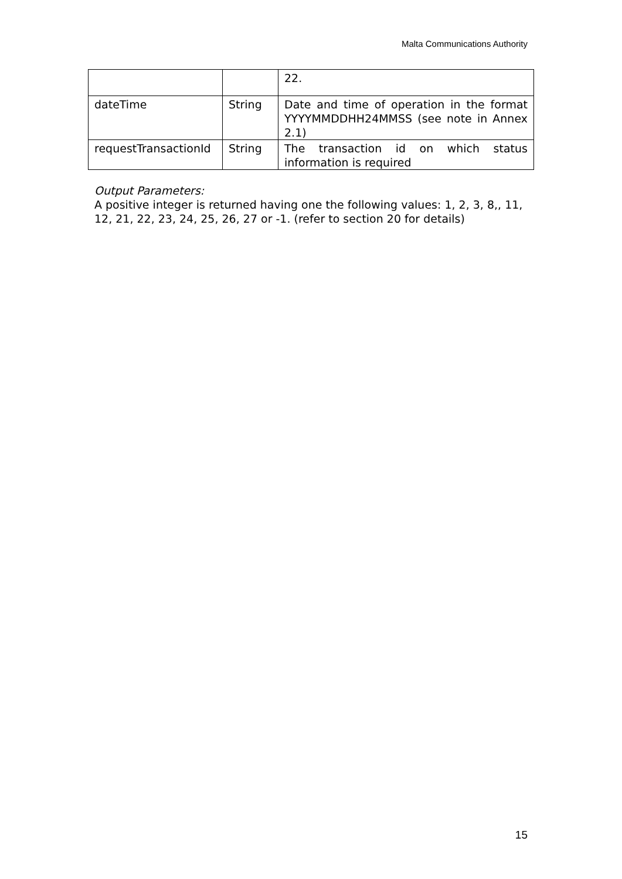Malta Communications Authority
| | | 22. |
| dateTime | String | Date and time of operation in the format YYYYMMDDHH24MMSS (see note in Annex 2.1) |
| requestTransactionId | String | The transaction id on which status information is required |
Output Parameters:
A positive integer is returned having one the following values: 1, 2, 3, 8,, 11, 12, 21, 22, 23, 24, 25, 26, 27 or -1. (refer to section 20 for details)
15